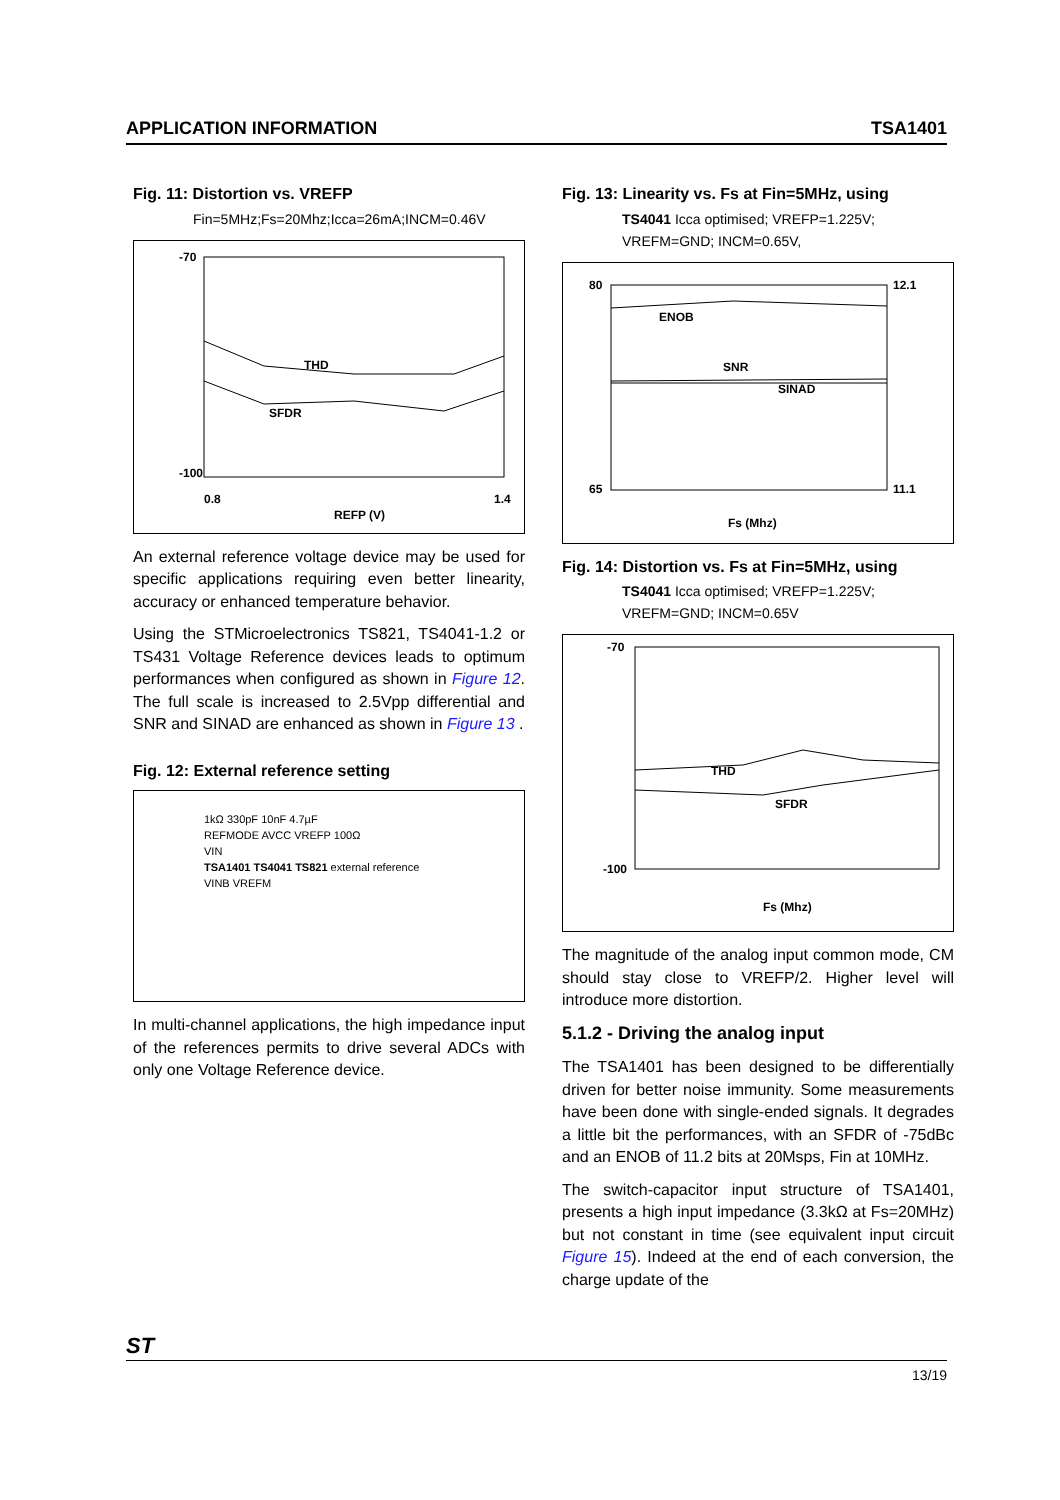APPLICATION INFORMATION TSA1401
Fig. 11: Distortion vs. VREFP
Fin=5MHz;Fs=20Mhz;Icca=26mA;INCM=0.46V
-70
-100
THD
SFDR
REFP (V)
0.8
1.4
An external reference voltage device may be used for specific applications requiring even better linearity, accuracy or enhanced temperature behavior.
Using the STMicroelectronics TS821, TS4041-1.2 or TS431 Voltage Reference devices leads to optimum performances when configured as shown in Figure 12. The full scale is increased to 2.5Vpp differential and SNR and SINAD are enhanced as shown in Figure 13 .
Fig. 12: External reference setting
1kΩ 330pF 10nF 4.7µF
REFMODE AVCC VREFP 100Ω
VIN
TSA1401 TS4041 TS821 external reference
VINB VREFM
In multi-channel applications, the high impedance input of the references permits to drive several ADCs with only one Voltage Reference device.
Fig. 13: Linearity vs. Fs at Fin=5MHz, using
TS4041 Icca optimised; VREFP=1.225V; VREFM=GND; INCM=0.65V,
80
65
ENOB
SNR
SINAD
12.1
11.1
Fs (Mhz)
Fig. 14: Distortion vs. Fs at Fin=5MHz, using
TS4041 Icca optimised; VREFP=1.225V; VREFM=GND; INCM=0.65V
-70
-100
THD
SFDR
Fs (Mhz)
The magnitude of the analog input common mode, CM should stay close to VREFP/2. Higher level will introduce more distortion.
5.1.2 - Driving the analog input
The TSA1401 has been designed to be differentially driven for better noise immunity. Some measurements have been done with single-ended signals. It degrades a little bit the performances, with an SFDR of -75dBc and an ENOB of 11.2 bits at 20Msps, Fin at 10MHz.
The switch-capacitor input structure of TSA1401, presents a high input impedance (3.3kΩ at Fs=20MHz) but not constant in time (see equivalent input circuit Figure 15). Indeed at the end of each conversion, the charge update of the
ST
13/19